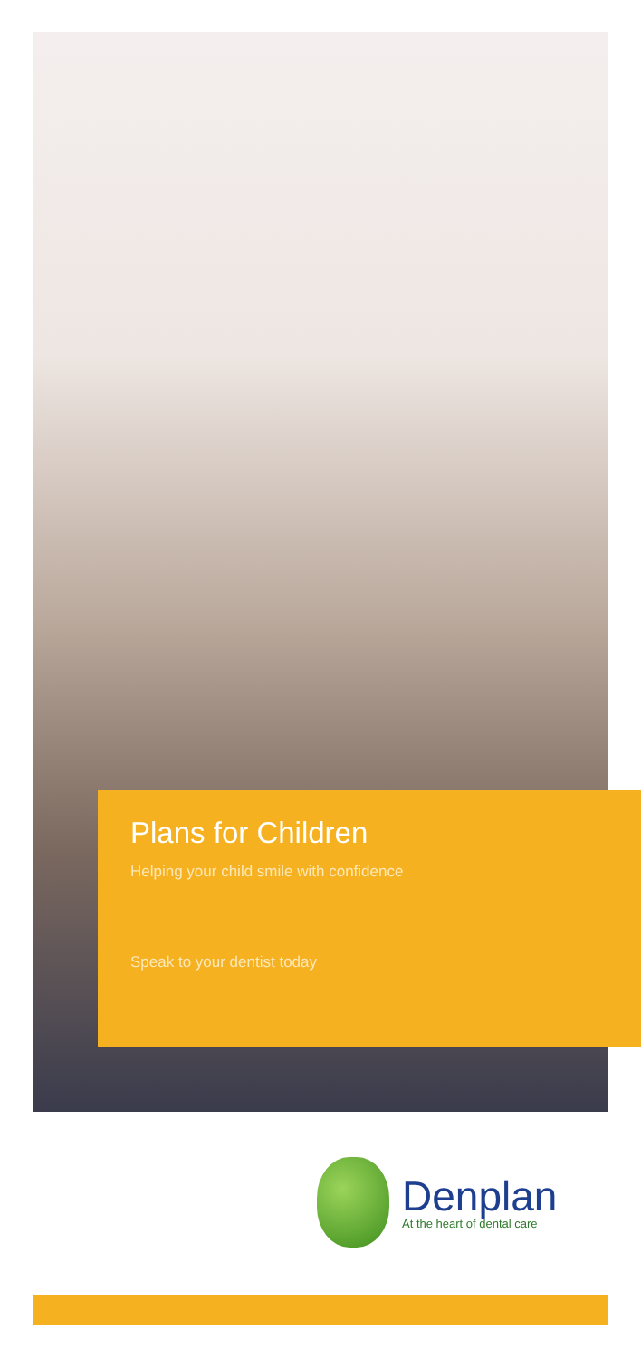Plans for Children
Helping your child smile with confidence
Speak to your dentist today
Denplan
At the heart of dental care